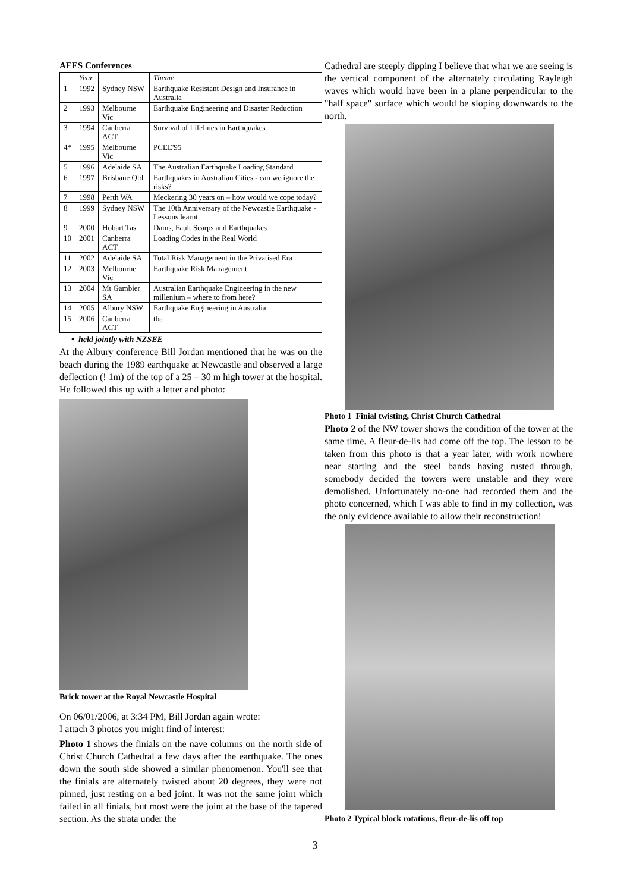AEES Conferences
| | Year | | Theme |
| --- | --- | --- | --- |
| 1 | 1992 | Sydney NSW | Earthquake Resistant Design and Insurance in Australia |
| 2 | 1993 | Melbourne Vic | Earthquake Engineering and Disaster Reduction |
| 3 | 1994 | Canberra ACT | Survival of Lifelines in Earthquakes |
| 4* | 1995 | Melbourne Vic | PCEE'95 |
| 5 | 1996 | Adelaide SA | The Australian Earthquake Loading Standard |
| 6 | 1997 | Brisbane Qld | Earthquakes in Australian Cities - can we ignore the risks? |
| 7 | 1998 | Perth WA | Meckering 30 years on – how would we cope today? |
| 8 | 1999 | Sydney NSW | The 10th Anniversary of the Newcastle Earthquake - Lessons learnt |
| 9 | 2000 | Hobart Tas | Dams, Fault Scarps and Earthquakes |
| 10 | 2001 | Canberra ACT | Loading Codes in the Real World |
| 11 | 2002 | Adelaide SA | Total Risk Management in the Privatised Era |
| 12 | 2003 | Melbourne Vic | Earthquake Risk Management |
| 13 | 2004 | Mt Gambier SA | Australian Earthquake Engineering in the new millenium – where to from here? |
| 14 | 2005 | Albury NSW | Earthquake Engineering in Australia |
| 15 | 2006 | Canberra ACT | tba |
• held jointly with NZSEE
At the Albury conference Bill Jordan mentioned that he was on the beach during the 1989 earthquake at Newcastle and observed a large deflection (! 1m) of the top of a 25 – 30 m high tower at the hospital. He followed this up with a letter and photo:
Brick tower at the Royal Newcastle Hospital
On 06/01/2006, at 3:34 PM, Bill Jordan again wrote:
I attach 3 photos you might find of interest:
Photo 1 shows the finials on the nave columns on the north side of Christ Church Cathedral a few days after the earthquake. The ones down the south side showed a similar phenomenon. You'll see that the finials are alternately twisted about 20 degrees, they were not pinned, just resting on a bed joint. It was not the same joint which failed in all finials, but most were the joint at the base of the tapered section. As the strata under the
Cathedral are steeply dipping I believe that what we are seeing is the vertical component of the alternately circulating Rayleigh waves which would have been in a plane perpendicular to the "half space" surface which would be sloping downwards to the north.
Photo 1 Finial twisting, Christ Church Cathedral
Photo 2 of the NW tower shows the condition of the tower at the same time. A fleur-de-lis had come off the top. The lesson to be taken from this photo is that a year later, with work nowhere near starting and the steel bands having rusted through, somebody decided the towers were unstable and they were demolished. Unfortunately no-one had recorded them and the photo concerned, which I was able to find in my collection, was the only evidence available to allow their reconstruction!
Photo 2 Typical block rotations, fleur-de-lis off top
3